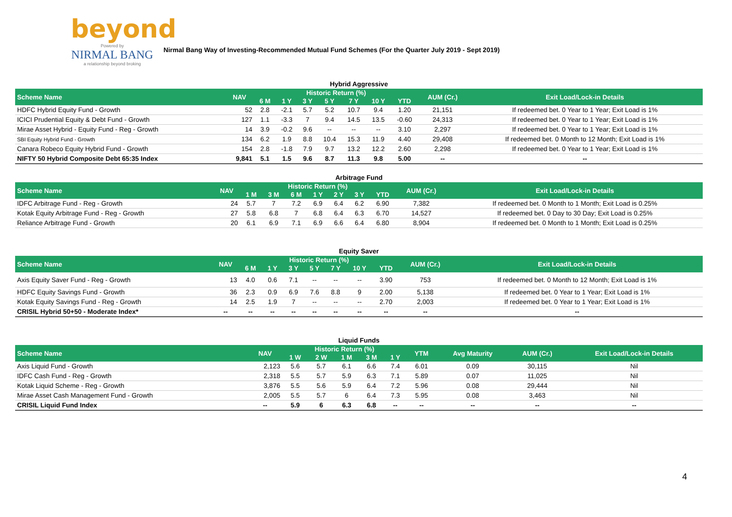beyond
Powered by
NIRMAL BANG
a relationship beyond broking
Nirmal Bang Way of Investing-Recommended Mutual Fund Schemes (For the Quarter July 2019 - Sept 2019)
Hybrid Aggressive
| Scheme Name | NAV | Historic Return (%) | | | | | | | AUM (Cr.) | Exit Load/Lock-in Details |
| --- | --- | --- | --- | --- | --- | --- | --- | --- | --- | --- |
| | | 6 M | 1 Y | 3 Y | 5 Y | 7 Y | 10 Y | YTD | | |
| HDFC Hybrid Equity Fund - Growth | 52 | 2.8 | -2.1 | 5.7 | 5.2 | 10.7 | 9.4 | 1.20 | 21,151 | If redeemed bet. 0 Year to 1 Year; Exit Load is 1% |
| ICICI Prudential Equity & Debt Fund - Growth | 127 | 1.1 | -3.3 | 7 | 9.4 | 14.5 | 13.5 | -0.60 | 24,313 | If redeemed bet. 0 Year to 1 Year; Exit Load is 1% |
| Mirae Asset Hybrid - Equity Fund - Reg - Growth | 14 | 3.9 | -0.2 | 9.6 | -- | -- | -- | 3.10 | 2,297 | If redeemed bet. 0 Year to 1 Year; Exit Load is 1% |
| SBI Equity Hybrid Fund - Growth | 134 | 6.2 | 1.9 | 8.8 | 10.4 | 15.3 | 11.9 | 4.40 | 29,408 | If redeemed bet. 0 Month to 12 Month; Exit Load is 1% |
| Canara Robeco Equity Hybrid Fund - Growth | 154 | 2.8 | -1.8 | 7.9 | 9.7 | 13.2 | 12.2 | 2.60 | 2,298 | If redeemed bet. 0 Year to 1 Year; Exit Load is 1% |
| NIFTY 50 Hybrid Composite Debt 65:35 Index | 9,841 | 5.1 | 1.5 | 9.6 | 8.7 | 11.3 | 9.8 | 5.00 | -- | -- |
Arbitrage Fund
| Scheme Name | NAV | Historic Return (%) | | | | | | | AUM (Cr.) | Exit Load/Lock-in Details |
| --- | --- | --- | --- | --- | --- | --- | --- | --- | --- | --- |
| | | 1 M | 3 M | 6 M | 1 Y | 2 Y | 3 Y | YTD | | |
| IDFC Arbitrage Fund - Reg - Growth | 24 | 5.7 | 7 | 7.2 | 6.9 | 6.4 | 6.2 | 6.90 | 7,382 | If redeemed bet. 0 Month to 1 Month; Exit Load is 0.25% |
| Kotak Equity Arbitrage Fund - Reg - Growth | 27 | 5.8 | 6.8 | 7 | 6.8 | 6.4 | 6.3 | 6.70 | 14,527 | If redeemed bet. 0 Day to 30 Day; Exit Load is 0.25% |
| Reliance Arbitrage Fund - Growth | 20 | 6.1 | 6.9 | 7.1 | 6.9 | 6.6 | 6.4 | 6.80 | 8,904 | If redeemed bet. 0 Month to 1 Month; Exit Load is 0.25% |
Equity Saver
| Scheme Name | NAV | Historic Return (%) | | | | | | | AUM (Cr.) | Exit Load/Lock-in Details |
| --- | --- | --- | --- | --- | --- | --- | --- | --- | --- | --- |
| | | 6 M | 1 Y | 3 Y | 5 Y | 7 Y | 10 Y | YTD | | |
| Axis Equity Saver Fund - Reg - Growth | 13 | 4.0 | 0.6 | 7.1 | -- | -- | -- | 3.90 | 753 | If redeemed bet. 0 Month to 12 Month; Exit Load is 1% |
| HDFC Equity Savings Fund - Growth | 36 | 2.3 | 0.9 | 6.9 | 7.6 | 8.8 | 9 | 2.00 | 5,138 | If redeemed bet. 0 Year to 1 Year; Exit Load is 1% |
| Kotak Equity Savings Fund - Reg - Growth | 14 | 2.5 | 1.9 | 7 | -- | -- | -- | 2.70 | 2,003 | If redeemed bet. 0 Year to 1 Year; Exit Load is 1% |
| CRISIL Hybrid 50+50 - Moderate Index* | -- | -- | -- | -- | -- | -- | -- | -- | -- | -- |
Liquid Funds
| Scheme Name | NAV | Historic Return (%) | | | | | YTM | Avg Maturity | AUM (Cr.) | Exit Load/Lock-in Details |
| --- | --- | --- | --- | --- | --- | --- | --- | --- | --- | --- |
| | | 1 W | 2 W | 1 M | 3 M | 1 Y | | | | |
| Axis Liquid Fund - Growth | 2,123 | 5.6 | 5.7 | 6.1 | 6.6 | 7.4 | 6.01 | 0.09 | 30,115 | Nil |
| IDFC Cash Fund - Reg - Growth | 2,318 | 5.5 | 5.7 | 5.9 | 6.3 | 7.1 | 5.89 | 0.07 | 11,025 | Nil |
| Kotak Liquid Scheme - Reg - Growth | 3,876 | 5.5 | 5.6 | 5.9 | 6.4 | 7.2 | 5.96 | 0.08 | 29,444 | Nil |
| Mirae Asset Cash Management Fund - Growth | 2,005 | 5.5 | 5.7 | 6 | 6.4 | 7.3 | 5.95 | 0.08 | 3,463 | Nil |
| CRISIL Liquid Fund Index | -- | 5.9 | 6 | 6.3 | 6.8 | -- | -- | -- | -- | -- |
4